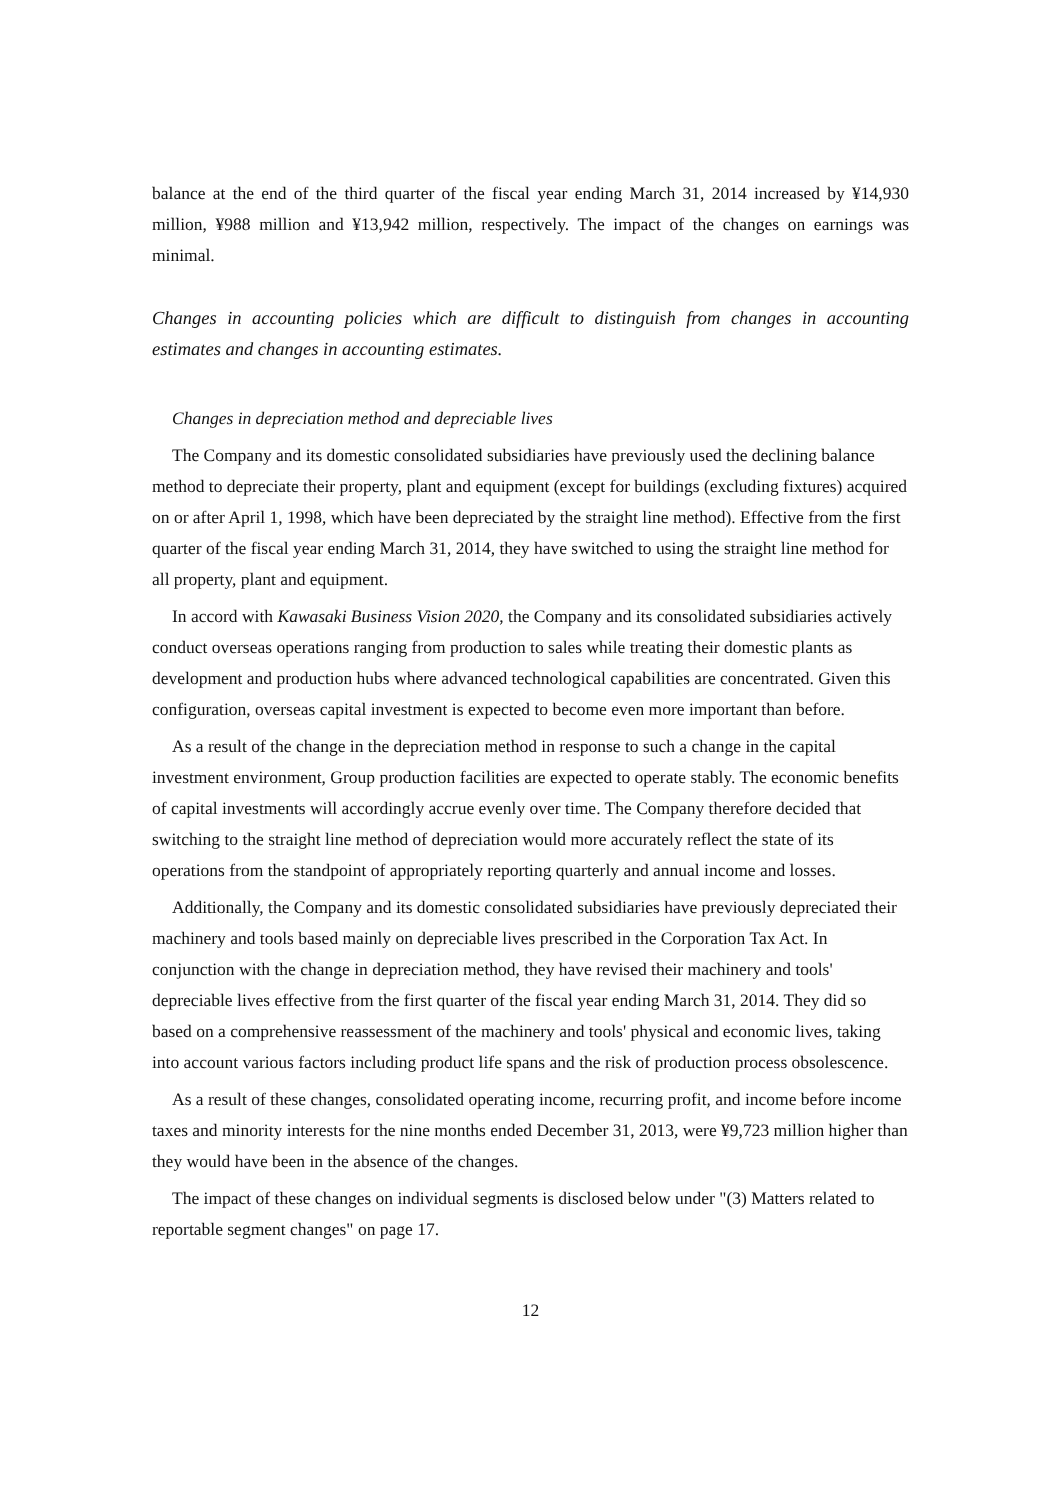balance at the end of the third quarter of the fiscal year ending March 31, 2014 increased by ¥14,930 million, ¥988 million and ¥13,942 million, respectively. The impact of the changes on earnings was minimal.
Changes in accounting policies which are difficult to distinguish from changes in accounting estimates and changes in accounting estimates.
Changes in depreciation method and depreciable lives
The Company and its domestic consolidated subsidiaries have previously used the declining balance method to depreciate their property, plant and equipment (except for buildings (excluding fixtures) acquired on or after April 1, 1998, which have been depreciated by the straight line method). Effective from the first quarter of the fiscal year ending March 31, 2014, they have switched to using the straight line method for all property, plant and equipment.
In accord with Kawasaki Business Vision 2020, the Company and its consolidated subsidiaries actively conduct overseas operations ranging from production to sales while treating their domestic plants as development and production hubs where advanced technological capabilities are concentrated. Given this configuration, overseas capital investment is expected to become even more important than before.
As a result of the change in the depreciation method in response to such a change in the capital investment environment, Group production facilities are expected to operate stably. The economic benefits of capital investments will accordingly accrue evenly over time. The Company therefore decided that switching to the straight line method of depreciation would more accurately reflect the state of its operations from the standpoint of appropriately reporting quarterly and annual income and losses.
Additionally, the Company and its domestic consolidated subsidiaries have previously depreciated their machinery and tools based mainly on depreciable lives prescribed in the Corporation Tax Act. In conjunction with the change in depreciation method, they have revised their machinery and tools' depreciable lives effective from the first quarter of the fiscal year ending March 31, 2014. They did so based on a comprehensive reassessment of the machinery and tools' physical and economic lives, taking into account various factors including product life spans and the risk of production process obsolescence.
As a result of these changes, consolidated operating income, recurring profit, and income before income taxes and minority interests for the nine months ended December 31, 2013, were ¥9,723 million higher than they would have been in the absence of the changes.
The impact of these changes on individual segments is disclosed below under "(3) Matters related to reportable segment changes" on page 17.
12